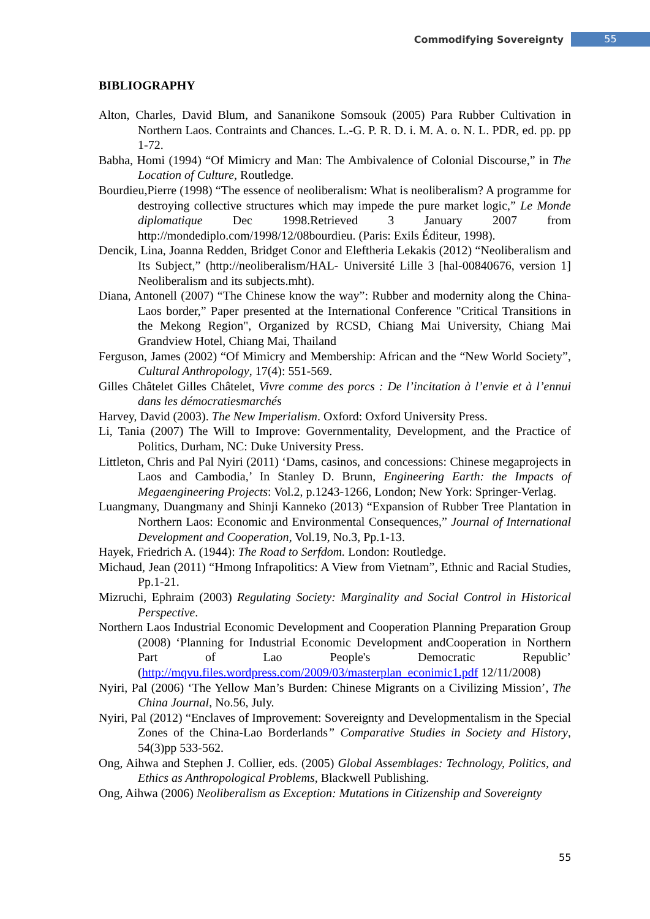Commodifying Sovereignty 55
BIBLIOGRAPHY
Alton, Charles, David Blum, and Sananikone Somsouk (2005) Para Rubber Cultivation in Northern Laos. Contraints and Chances. L.-G. P. R. D. i. M. A. o. N. L. PDR, ed. pp. pp 1-72.
Babha, Homi (1994) “Of Mimicry and Man: The Ambivalence of Colonial Discourse,” in The Location of Culture, Routledge.
Bourdieu,Pierre (1998) “The essence of neoliberalism: What is neoliberalism? A programme for destroying collective structures which may impede the pure market logic,” Le Monde diplomatique Dec 1998.Retrieved 3 January 2007 from http://mondediplo.com/1998/12/08bourdieu. (Paris: Exils Éditeur, 1998).
Dencik, Lina, Joanna Redden, Bridget Conor and Eleftheria Lekakis (2012) “Neoliberalism and Its Subject,” (http://neoliberalism/HAL- Université Lille 3 [hal-00840676, version 1] Neoliberalism and its subjects.mht).
Diana, Antonell (2007) “The Chinese know the way”: Rubber and modernity along the China-Laos border,” Paper presented at the International Conference "Critical Transitions in the Mekong Region", Organized by RCSD, Chiang Mai University, Chiang Mai Grandview Hotel, Chiang Mai, Thailand
Ferguson, James (2002) “Of Mimicry and Membership: African and the “New World Society”, Cultural Anthropology, 17(4): 551-569.
Gilles Châtelet Gilles Châtelet, Vivre comme des porcs : De l’incitation à l’envie et à l’ennui dans les démocratiesmarchés
Harvey, David (2003). The New Imperialism. Oxford: Oxford University Press.
Li, Tania (2007) The Will to Improve: Governmentality, Development, and the Practice of Politics, Durham, NC: Duke University Press.
Littleton, Chris and Pal Nyiri (2011) ‘Dams, casinos, and concessions: Chinese megaprojects in Laos and Cambodia,’ In Stanley D. Brunn, Engineering Earth: the Impacts of Megaengineering Projects: Vol.2, p.1243-1266, London; New York: Springer-Verlag.
Luangmany, Duangmany and Shinji Kanneko (2013) “Expansion of Rubber Tree Plantation in Northern Laos: Economic and Environmental Consequences,” Journal of International Development and Cooperation, Vol.19, No.3, Pp.1-13.
Hayek, Friedrich A. (1944): The Road to Serfdom. London: Routledge.
Michaud, Jean (2011) “Hmong Infrapolitics: A View from Vietnam”, Ethnic and Racial Studies, Pp.1-21.
Mizruchi, Ephraim (2003) Regulating Society: Marginality and Social Control in Historical Perspective.
Northern Laos Industrial Economic Development and Cooperation Planning Preparation Group (2008) ‘Planning for Industrial Economic Development andCooperation in Northern Part of Lao People's Democratic Republic’ (http://mqvu.files.wordpress.com/2009/03/masterplan_econimic1.pdf 12/11/2008)
Nyiri, Pal (2006) ‘The Yellow Man’s Burden: Chinese Migrants on a Civilizing Mission’, The China Journal, No.56, July.
Nyiri, Pal (2012) “Enclaves of Improvement: Sovereignty and Developmentalism in the Special Zones of the China-Lao Borderlands” Comparative Studies in Society and History, 54(3)pp 533-562.
Ong, Aihwa and Stephen J. Collier, eds. (2005) Global Assemblages: Technology, Politics, and Ethics as Anthropological Problems, Blackwell Publishing.
Ong, Aihwa (2006) Neoliberalism as Exception: Mutations in Citizenship and Sovereignty
55